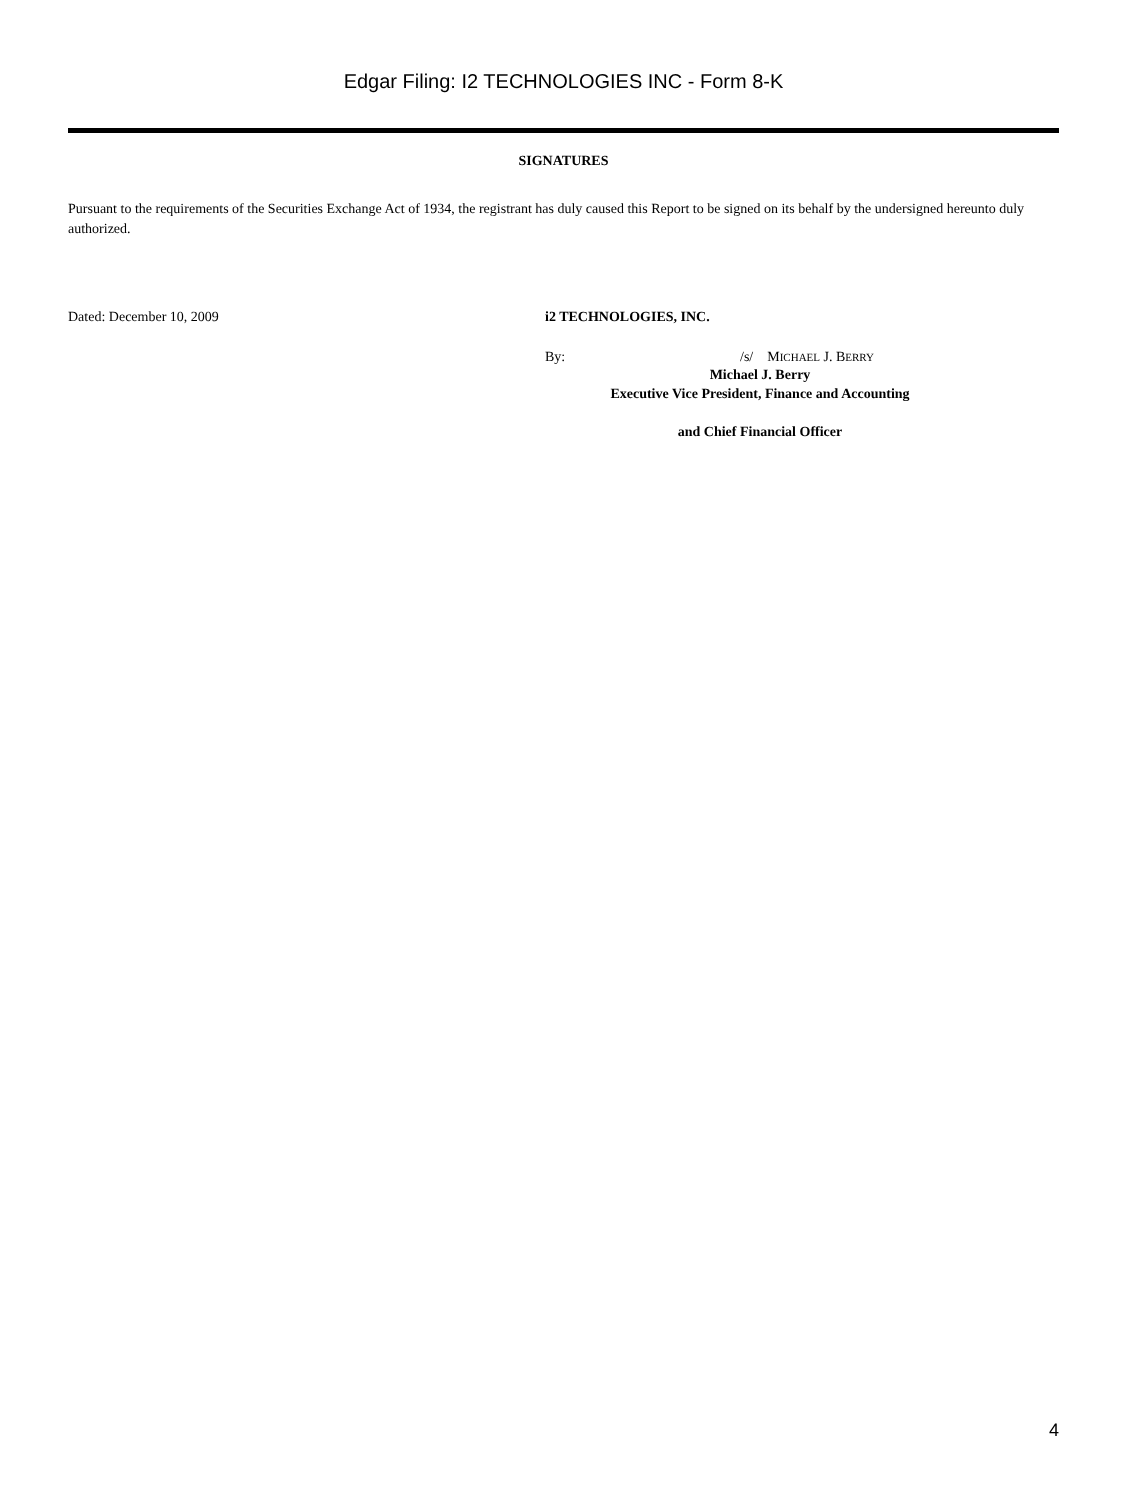Edgar Filing: I2 TECHNOLOGIES INC - Form 8-K
SIGNATURES
Pursuant to the requirements of the Securities Exchange Act of 1934, the registrant has duly caused this Report to be signed on its behalf by the undersigned hereunto duly authorized.
Dated: December 10, 2009 i2 TECHNOLOGIES, INC.
By: /s/ MICHAEL J. BERRY
Michael J. Berry
Executive Vice President, Finance and Accounting
and Chief Financial Officer
4